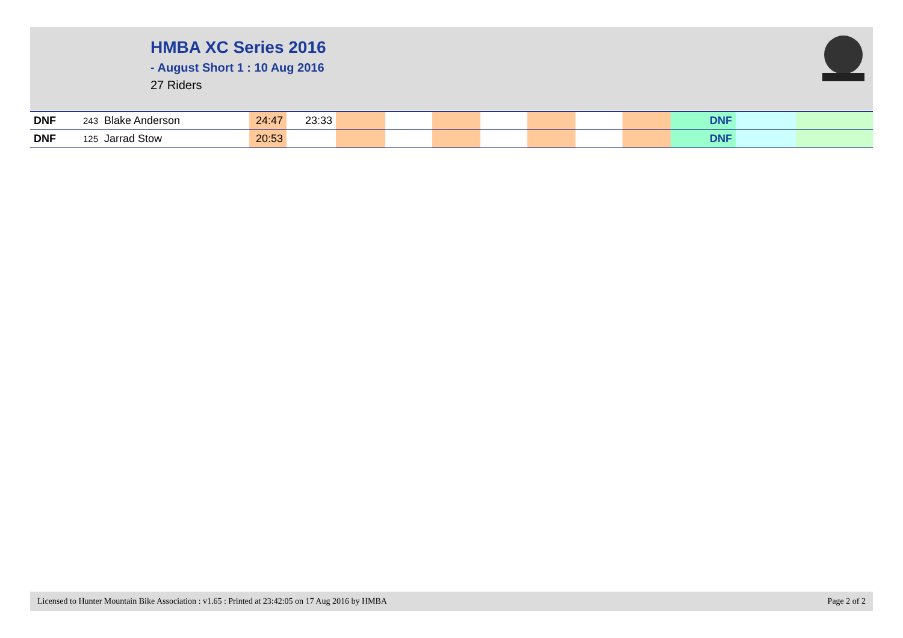HMBA XC Series 2016
- August Short 1 : 10 Aug 2016
27 Riders
| DNF | 243 Blake Anderson | 24:47 | 23:33 | | | | | | | | DNF | | |
| DNF | 125 Jarrad Stow | 20:53 | | | | | | | | | DNF | | |
Licensed to Hunter Mountain Bike Association : v1.65 : Printed at 23:42:05 on 17 Aug 2016 by HMBA Page 2 of 2